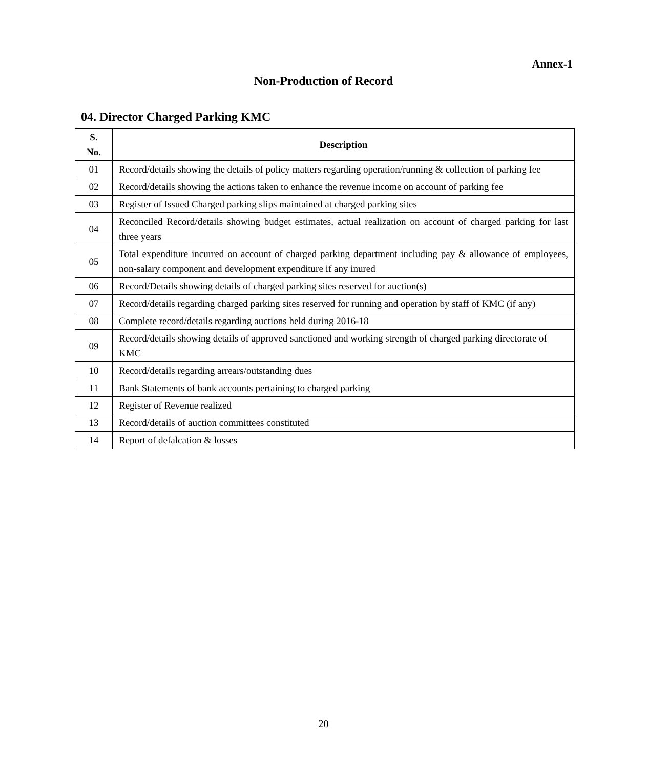Annex-1
Non-Production of Record
04. Director Charged Parking KMC
| S. No. | Description |
| --- | --- |
| 01 | Record/details showing the details of policy matters regarding operation/running & collection of parking fee |
| 02 | Record/details showing the actions taken to enhance the revenue income on account of parking fee |
| 03 | Register of Issued Charged parking slips maintained at charged parking sites |
| 04 | Reconciled Record/details showing budget estimates, actual realization on account of charged parking for last three years |
| 05 | Total expenditure incurred on account of charged parking department including pay & allowance of employees, non-salary component and development expenditure if any inured |
| 06 | Record/Details showing details of charged parking sites reserved for auction(s) |
| 07 | Record/details regarding charged parking sites reserved for running and operation by staff of KMC (if any) |
| 08 | Complete record/details regarding auctions held during 2016-18 |
| 09 | Record/details showing details of approved sanctioned and working strength of charged parking directorate of KMC |
| 10 | Record/details regarding arrears/outstanding dues |
| 11 | Bank Statements of bank accounts pertaining to charged parking |
| 12 | Register of Revenue realized |
| 13 | Record/details of auction committees constituted |
| 14 | Report of defalcation & losses |
20